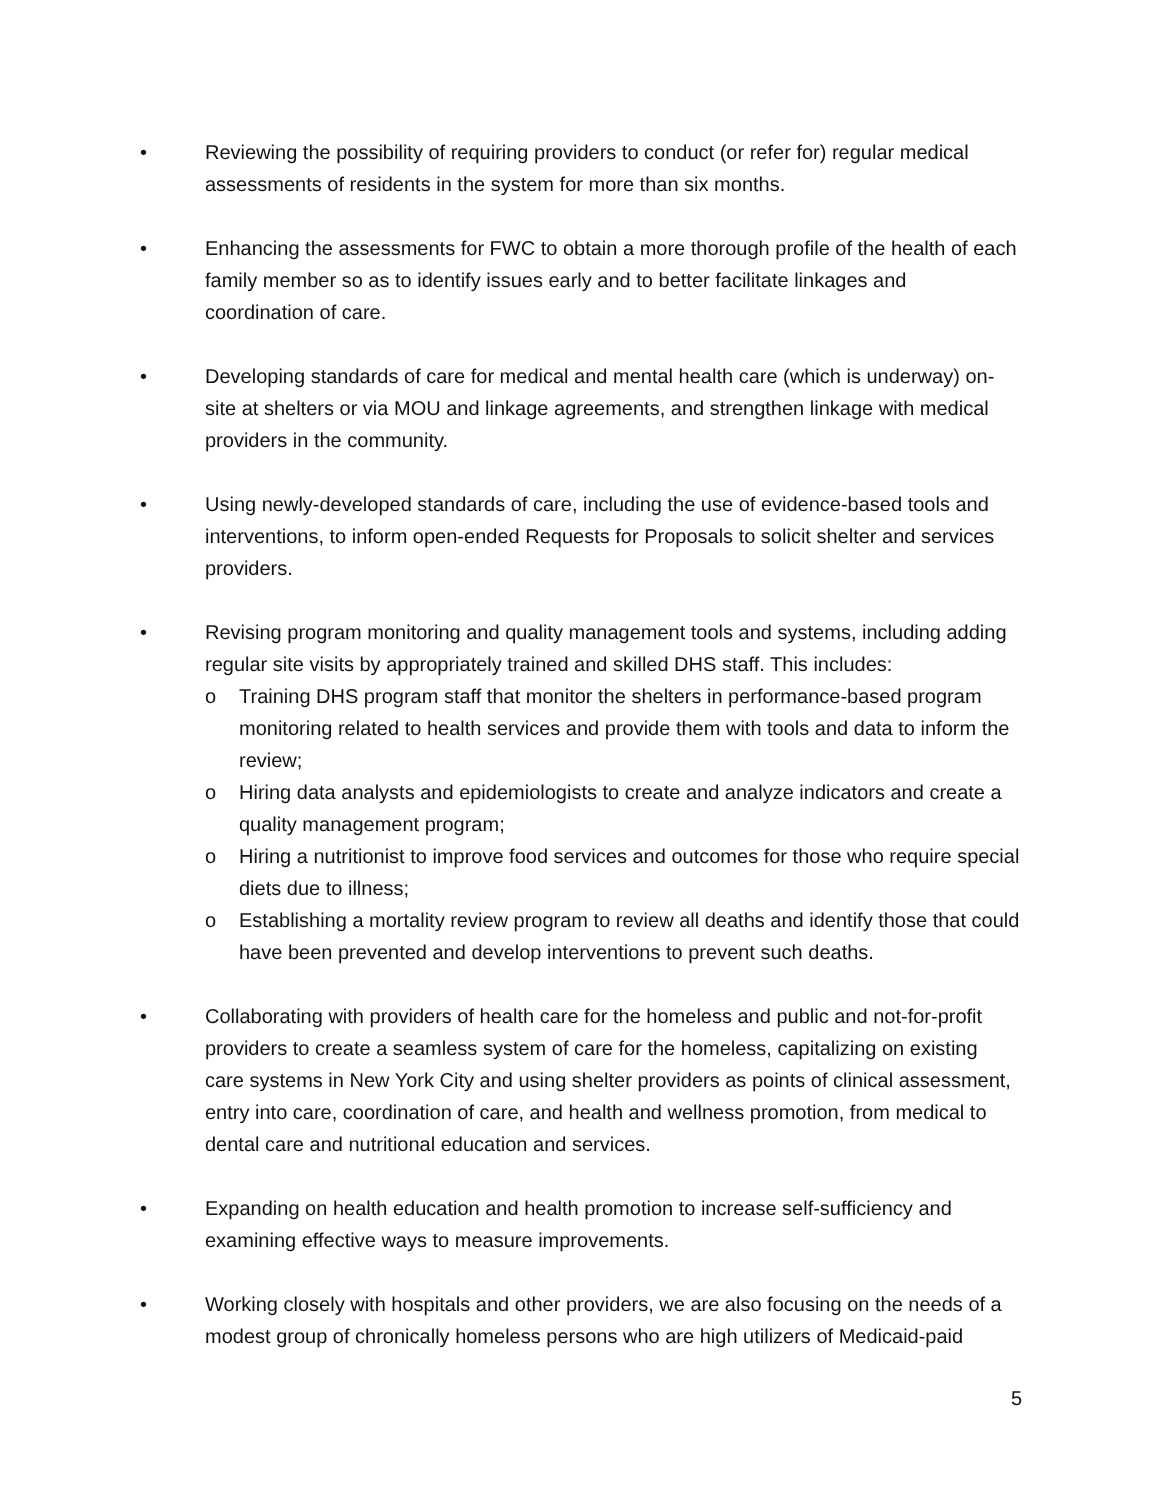• Reviewing the possibility of requiring providers to conduct (or refer for) regular medical assessments of residents in the system for more than six months.
• Enhancing the assessments for FWC to obtain a more thorough profile of the health of each family member so as to identify issues early and to better facilitate linkages and coordination of care.
• Developing standards of care for medical and mental health care (which is underway) on-site at shelters or via MOU and linkage agreements, and strengthen linkage with medical providers in the community.
• Using newly-developed standards of care, including the use of evidence-based tools and interventions, to inform open-ended Requests for Proposals to solicit shelter and services providers.
• Revising program monitoring and quality management tools and systems, including adding regular site visits by appropriately trained and skilled DHS staff. This includes:
o Training DHS program staff that monitor the shelters in performance-based program monitoring related to health services and provide them with tools and data to inform the review;
o Hiring data analysts and epidemiologists to create and analyze indicators and create a quality management program;
o Hiring a nutritionist to improve food services and outcomes for those who require special diets due to illness;
o Establishing a mortality review program to review all deaths and identify those that could have been prevented and develop interventions to prevent such deaths.
• Collaborating with providers of health care for the homeless and public and not-for-profit providers to create a seamless system of care for the homeless, capitalizing on existing care systems in New York City and using shelter providers as points of clinical assessment, entry into care, coordination of care, and health and wellness promotion, from medical to dental care and nutritional education and services.
• Expanding on health education and health promotion to increase self-sufficiency and examining effective ways to measure improvements.
• Working closely with hospitals and other providers, we are also focusing on the needs of a modest group of chronically homeless persons who are high utilizers of Medicaid-paid
5